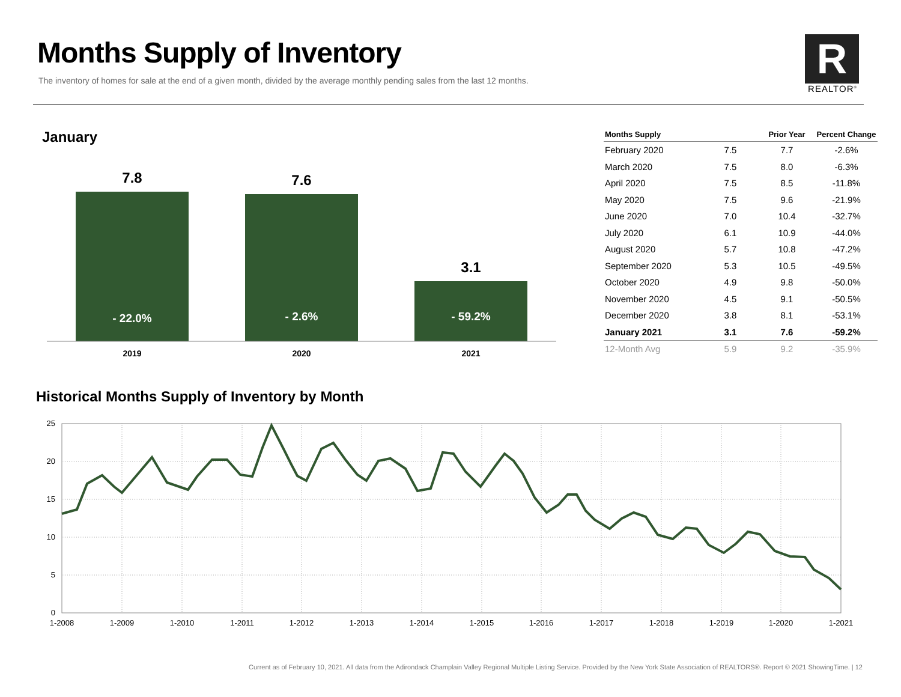Months Supply of Inventory
The inventory of homes for sale at the end of a given month, divided by the average monthly pending sales from the last 12 months.
R
REALTOR<sup>®</sup>
January
7.8
7.6
3.1
- 22.0%
- 2.6%
- 59.2%
2019
2020
2021
| Months Supply | | Prior Year | Percent Change |
| --- | --- | --- | --- |
| February 2020 | 7.5 | 7.7 | -2.6% |
| March 2020 | 7.5 | 8.0 | -6.3% |
| April 2020 | 7.5 | 8.5 | -11.8% |
| May 2020 | 7.5 | 9.6 | -21.9% |
| June 2020 | 7.0 | 10.4 | -32.7% |
| July 2020 | 6.1 | 10.9 | -44.0% |
| August 2020 | 5.7 | 10.8 | -47.2% |
| September 2020 | 5.3 | 10.5 | -49.5% |
| October 2020 | 4.9 | 9.8 | -50.0% |
| November 2020 | 4.5 | 9.1 | -50.5% |
| December 2020 | 3.8 | 8.1 | -53.1% |
| January 2021 | 3.1 | 7.6 | -59.2% |
| 12-Month Avg | 5.9 | 9.2 | -35.9% |
Historical Months Supply of Inventory by Month
25
20
15
10
5
0
1-2008
1-2009
1-2010
1-2011
1-2012
1-2013
1-2014
1-2015
1-2016
1-2017
1-2018
1-2019
1-2020
1-2021
Current as of February 10, 2021. All data from the Adirondack Champlain Valley Regional Multiple Listing Service. Provided by the New York State Association of REALTORS®. Report © 2021 ShowingTime. | 12